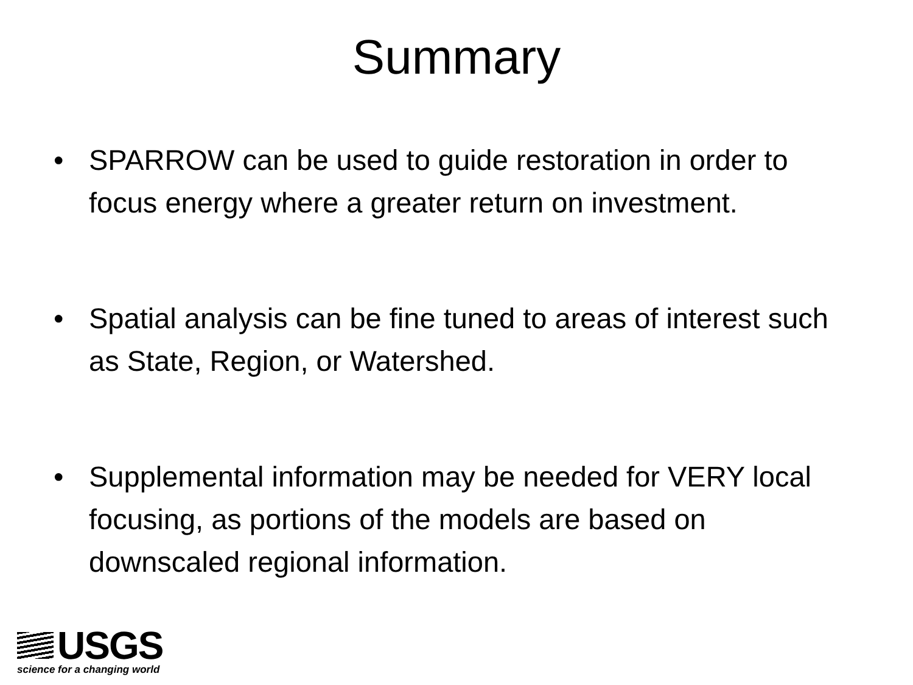Summary
• SPARROW can be used to guide restoration in order to focus energy where a greater return on investment.
• Spatial analysis can be fine tuned to areas of interest such as State, Region, or Watershed.
• Supplemental information may be needed for VERY local focusing, as portions of the models are based on downscaled regional information.
USGS
science for a changing world